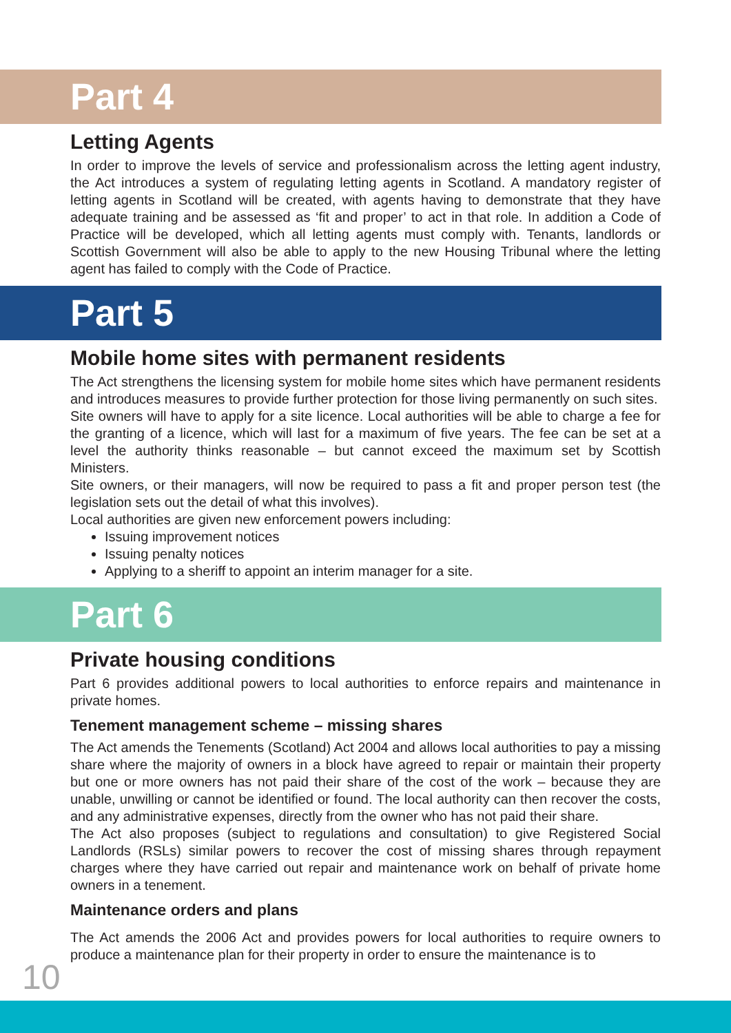Part 4
Letting Agents
In order to improve the levels of service and professionalism across the letting agent industry, the Act introduces a system of regulating letting agents in Scotland. A mandatory register of letting agents in Scotland will be created, with agents having to demonstrate that they have adequate training and be assessed as ‘fit and proper’ to act in that role. In addition a Code of Practice will be developed, which all letting agents must comply with. Tenants, landlords or Scottish Government will also be able to apply to the new Housing Tribunal where the letting agent has failed to comply with the Code of Practice.
Part 5
Mobile home sites with permanent residents
The Act strengthens the licensing system for mobile home sites which have permanent residents and introduces measures to provide further protection for those living permanently on such sites.
Site owners will have to apply for a site licence. Local authorities will be able to charge a fee for the granting of a licence, which will last for a maximum of five years. The fee can be set at a level the authority thinks reasonable – but cannot exceed the maximum set by Scottish Ministers.
Site owners, or their managers, will now be required to pass a fit and proper person test (the legislation sets out the detail of what this involves).
Local authorities are given new enforcement powers including:
Issuing improvement notices
Issuing penalty notices
Applying to a sheriff to appoint an interim manager for a site.
Part 6
Private housing conditions
Part 6 provides additional powers to local authorities to enforce repairs and maintenance in private homes.
Tenement management scheme – missing shares
The Act amends the Tenements (Scotland) Act 2004 and allows local authorities to pay a missing share where the majority of owners in a block have agreed to repair or maintain their property but one or more owners has not paid their share of the cost of the work – because they are unable, unwilling or cannot be identified or found. The local authority can then recover the costs, and any administrative expenses, directly from the owner who has not paid their share.
The Act also proposes (subject to regulations and consultation) to give Registered Social Landlords (RSLs) similar powers to recover the cost of missing shares through repayment charges where they have carried out repair and maintenance work on behalf of private home owners in a tenement.
Maintenance orders and plans
The Act amends the 2006 Act and provides powers for local authorities to require owners to produce a maintenance plan for their property in order to ensure the maintenance is to
10